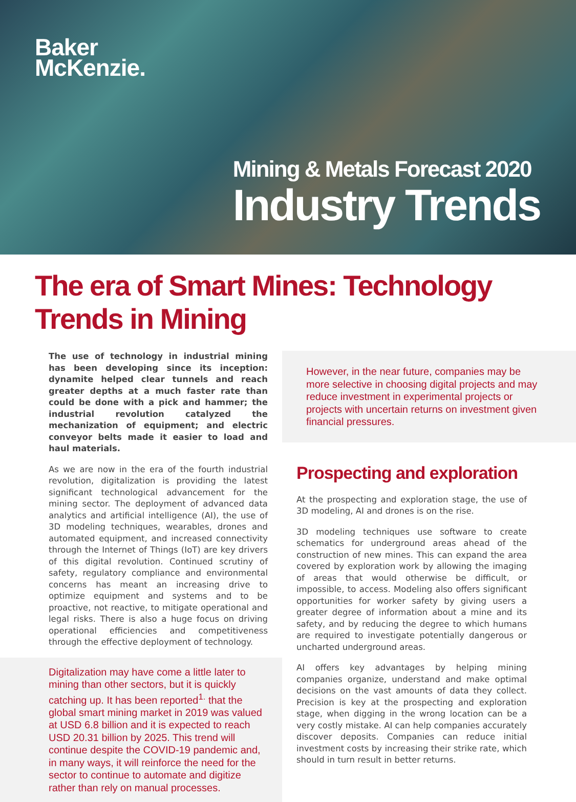Baker
McKenzie.
Mining & Metals Forecast 2020
Industry Trends
The era of Smart Mines: Technology Trends in Mining
The use of technology in industrial mining has been developing since its inception: dynamite helped clear tunnels and reach greater depths at a much faster rate than could be done with a pick and hammer; the industrial revolution catalyzed the mechanization of equipment; and electric conveyor belts made it easier to load and haul materials.
As we are now in the era of the fourth industrial revolution, digitalization is providing the latest significant technological advancement for the mining sector. The deployment of advanced data analytics and artificial intelligence (AI), the use of 3D modeling techniques, wearables, drones and automated equipment, and increased connectivity through the Internet of Things (IoT) are key drivers of this digital revolution. Continued scrutiny of safety, regulatory compliance and environmental concerns has meant an increasing drive to optimize equipment and systems and to be proactive, not reactive, to mitigate operational and legal risks. There is also a huge focus on driving operational efficiencies and competitiveness through the effective deployment of technology.
Digitalization may have come a little later to mining than other sectors, but it is quickly catching up. It has been reported<sup>1.</sup> that the global smart mining market in 2019 was valued at USD 6.8 billion and it is expected to reach USD 20.31 billion by 2025. This trend will continue despite the COVID-19 pandemic and, in many ways, it will reinforce the need for the sector to continue to automate and digitize rather than rely on manual processes.
However, in the near future, companies may be more selective in choosing digital projects and may reduce investment in experimental projects or projects with uncertain returns on investment given financial pressures.
Prospecting and exploration
At the prospecting and exploration stage, the use of 3D modeling, AI and drones is on the rise.
3D modeling techniques use software to create schematics for underground areas ahead of the construction of new mines. This can expand the area covered by exploration work by allowing the imaging of areas that would otherwise be difficult, or impossible, to access. Modeling also offers significant opportunities for worker safety by giving users a greater degree of information about a mine and its safety, and by reducing the degree to which humans are required to investigate potentially dangerous or uncharted underground areas.
AI offers key advantages by helping mining companies organize, understand and make optimal decisions on the vast amounts of data they collect. Precision is key at the prospecting and exploration stage, when digging in the wrong location can be a very costly mistake. AI can help companies accurately discover deposits. Companies can reduce initial investment costs by increasing their strike rate, which should in turn result in better returns.